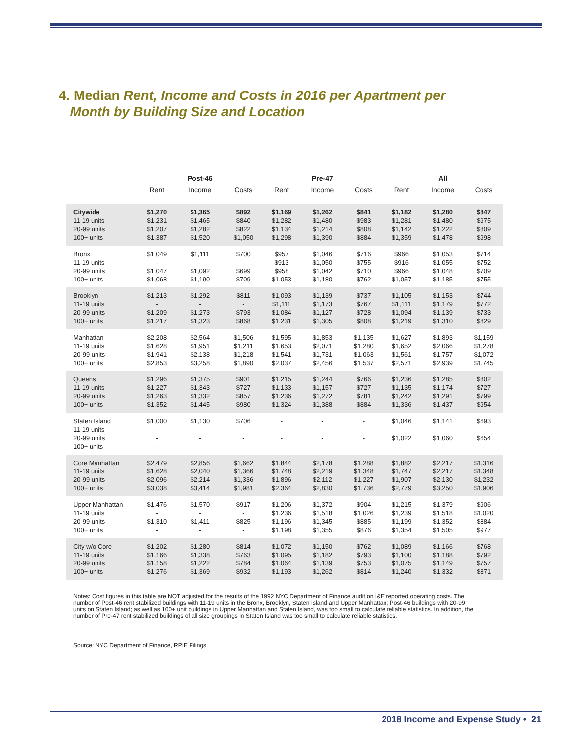4. Median Rent, Income and Costs in 2016 per Apartment per
Month by Building Size and Location
| | | Post-46 | | | Pre-47 | | | All | |
| --- | --- | --- | --- | --- | --- | --- | --- | --- | --- |
| | Rent | Income | Costs | Rent | Income | Costs | Rent | Income | Costs |
| Citywide | $1,270 | $1,365 | $892 | $1,169 | $1,262 | $841 | $1,182 | $1,280 | $847 |
| 11-19 units | $1,231 | $1,465 | $840 | $1,282 | $1,480 | $983 | $1,281 | $1,480 | $975 |
| 20-99 units | $1,207 | $1,282 | $822 | $1,134 | $1,214 | $808 | $1,142 | $1,222 | $809 |
| 100+ units | $1,387 | $1,520 | $1,050 | $1,298 | $1,390 | $884 | $1,359 | $1,478 | $998 |
| Bronx | $1,049 | $1,111 | $700 | $957 | $1,046 | $716 | $966 | $1,053 | $714 |
| 11-19 units | - | - | - | $913 | $1,050 | $755 | $916 | $1,055 | $752 |
| 20-99 units | $1,047 | $1,092 | $699 | $958 | $1,042 | $710 | $966 | $1,048 | $709 |
| 100+ units | $1,068 | $1,190 | $709 | $1,053 | $1,180 | $762 | $1,057 | $1,185 | $755 |
| Brooklyn | $1,213 | $1,292 | $811 | $1,093 | $1,139 | $737 | $1,105 | $1,153 | $744 |
| 11-19 units | - | - | - | $1,111 | $1,173 | $767 | $1,111 | $1,179 | $772 |
| 20-99 units | $1,209 | $1,273 | $793 | $1,084 | $1,127 | $728 | $1,094 | $1,139 | $733 |
| 100+ units | $1,217 | $1,323 | $868 | $1,231 | $1,305 | $808 | $1,219 | $1,310 | $829 |
| Manhattan | $2,208 | $2,564 | $1,506 | $1,595 | $1,853 | $1,135 | $1,627 | $1,893 | $1,159 |
| 11-19 units | $1,628 | $1,951 | $1,211 | $1,653 | $2,071 | $1,280 | $1,652 | $2,066 | $1,278 |
| 20-99 units | $1,941 | $2,138 | $1,218 | $1,541 | $1,731 | $1,063 | $1,561 | $1,757 | $1,072 |
| 100+ units | $2,853 | $3,258 | $1,890 | $2,037 | $2,456 | $1,537 | $2,571 | $2,939 | $1,745 |
| Queens | $1,296 | $1,375 | $901 | $1,215 | $1,244 | $766 | $1,236 | $1,285 | $802 |
| 11-19 units | $1,227 | $1,343 | $727 | $1,133 | $1,157 | $727 | $1,135 | $1,174 | $727 |
| 20-99 units | $1,263 | $1,332 | $857 | $1,236 | $1,272 | $781 | $1,242 | $1,291 | $799 |
| 100+ units | $1,352 | $1,445 | $980 | $1,324 | $1,388 | $884 | $1,336 | $1,437 | $954 |
| Staten Island | $1,000 | $1,130 | $706 | - | - | - | $1,046 | $1,141 | $693 |
| 11-19 units | - | - | - | - | - | - | - | - | - |
| 20-99 units | - | - | - | - | - | - | $1,022 | $1,060 | $654 |
| 100+ units | - | - | - | - | - | - | - | - | - |
| Core Manhattan | $2,479 | $2,856 | $1,662 | $1,844 | $2,178 | $1,288 | $1,882 | $2,217 | $1,316 |
| 11-19 units | $1,628 | $2,040 | $1,366 | $1,748 | $2,219 | $1,348 | $1,747 | $2,217 | $1,348 |
| 20-99 units | $2,096 | $2,214 | $1,336 | $1,896 | $2,112 | $1,227 | $1,907 | $2,130 | $1,232 |
| 100+ units | $3,038 | $3,414 | $1,981 | $2,364 | $2,830 | $1,736 | $2,779 | $3,250 | $1,906 |
| Upper Manhattan | $1,476 | $1,570 | $917 | $1,206 | $1,372 | $904 | $1,215 | $1,379 | $906 |
| 11-19 units | - | - | - | $1,236 | $1,518 | $1,026 | $1,239 | $1,518 | $1,020 |
| 20-99 units | $1,310 | $1,411 | $825 | $1,196 | $1,345 | $885 | $1,199 | $1,352 | $884 |
| 100+ units | - | - | - | $1,198 | $1,355 | $876 | $1,354 | $1,505 | $977 |
| City w/o Core | $1,202 | $1,280 | $814 | $1,072 | $1,150 | $762 | $1,089 | $1,166 | $768 |
| 11-19 units | $1,166 | $1,338 | $763 | $1,095 | $1,182 | $793 | $1,100 | $1,188 | $792 |
| 20-99 units | $1,158 | $1,222 | $784 | $1,064 | $1,139 | $753 | $1,075 | $1,149 | $757 |
| 100+ units | $1,276 | $1,369 | $932 | $1,193 | $1,262 | $814 | $1,240 | $1,332 | $871 |
Notes: Cost figures in this table are NOT adjusted for the results of the 1992 NYC Department of Finance audit on I&E reported operating costs. The number of Post-46 rent stabilized buildings with 11-19 units in the Bronx, Brooklyn, Staten Island and Upper Manhattan; Post-46 buildings with 20-99 units on Staten Island; as well as 100+ unit buildings in Upper Manhattan and Staten Island, was too small to calculate reliable statistics. In addition, the number of Pre-47 rent stabilized buildings of all size groupings in Staten Island was too small to calculate reliable statistics.
Source: NYC Department of Finance, RPIE Filings.
2018 Income and Expense Study • 21